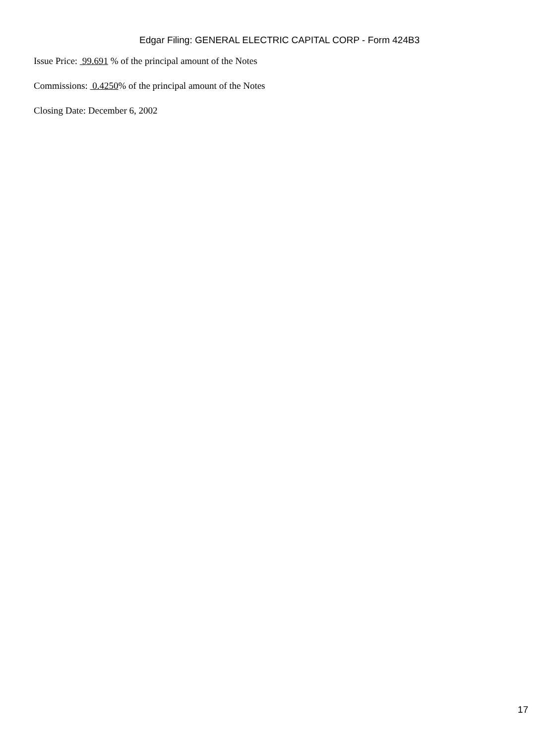Edgar Filing: GENERAL ELECTRIC CAPITAL CORP - Form 424B3
Issue Price: 99.691 % of the principal amount of the Notes
Commissions: 0.4250% of the principal amount of the Notes
Closing Date: December 6, 2002
17